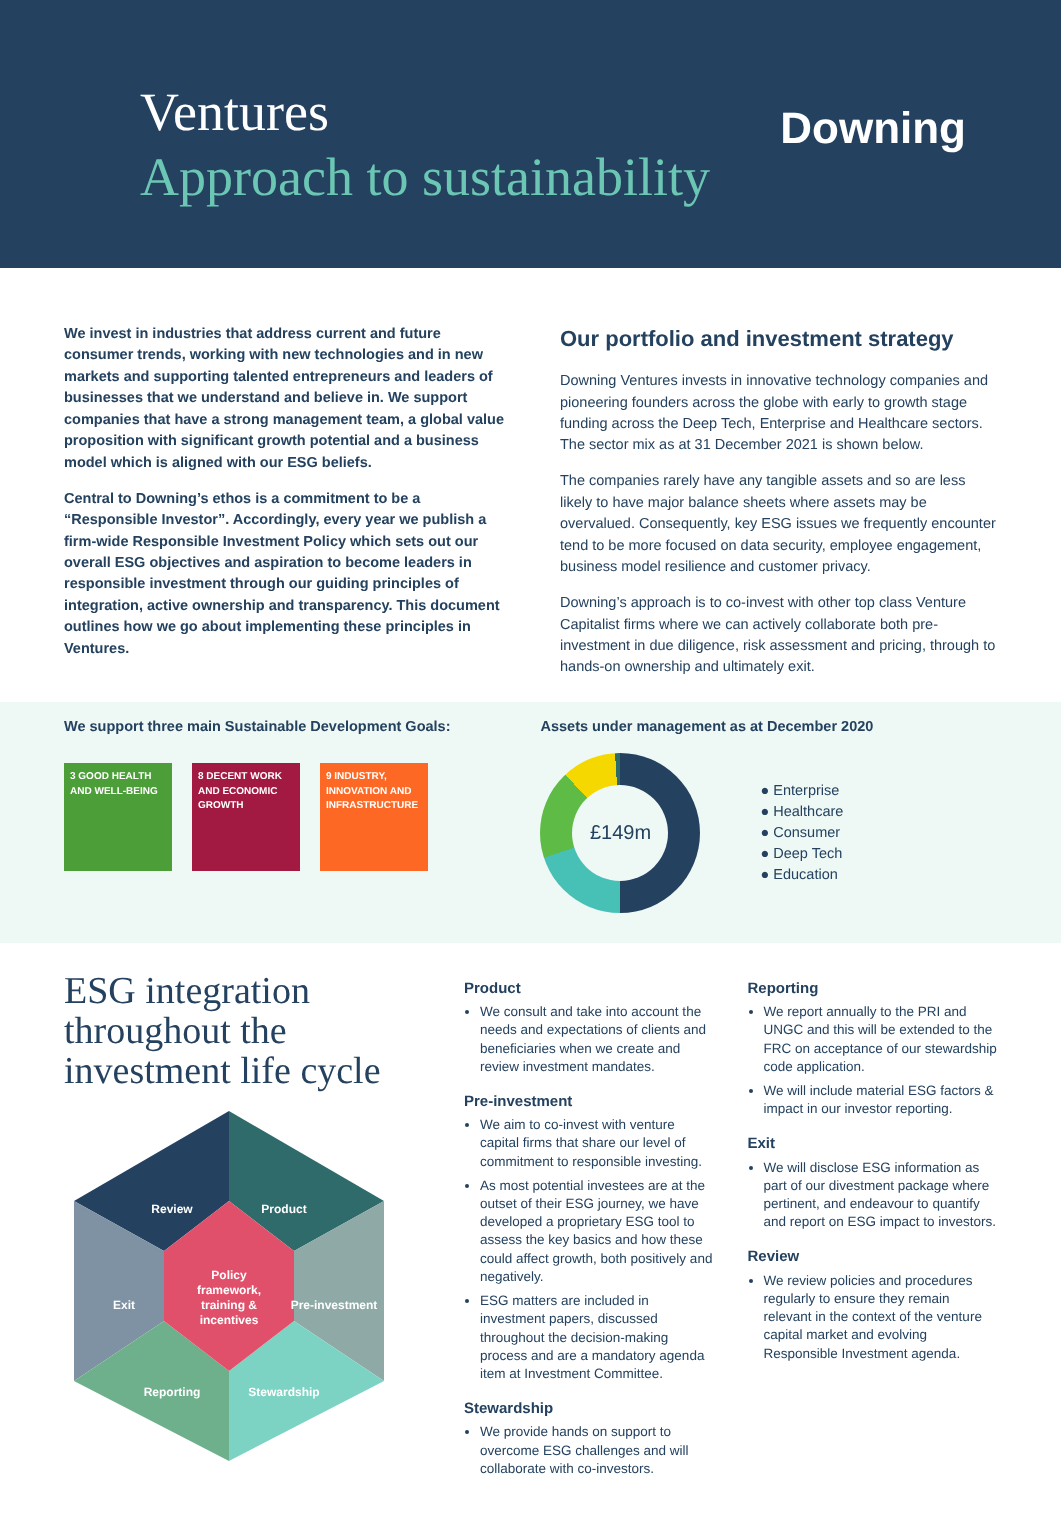Ventures
Approach to sustainability
Downing
We invest in industries that address current and future consumer trends, working with new technologies and in new markets and supporting talented entrepreneurs and leaders of businesses that we understand and believe in. We support companies that have a strong management team, a global value proposition with significant growth potential and a business model which is aligned with our ESG beliefs.
Central to Downing’s ethos is a commitment to be a “Responsible Investor”. Accordingly, every year we publish a firm-wide Responsible Investment Policy which sets out our overall ESG objectives and aspiration to become leaders in responsible investment through our guiding principles of integration, active ownership and transparency. This document outlines how we go about implementing these principles in Ventures.
Our portfolio and investment strategy
Downing Ventures invests in innovative technology companies and pioneering founders across the globe with early to growth stage funding across the Deep Tech, Enterprise and Healthcare sectors. The sector mix as at 31 December 2021 is shown below.
The companies rarely have any tangible assets and so are less likely to have major balance sheets where assets may be overvalued. Consequently, key ESG issues we frequently encounter tend to be more focused on data security, employee engagement, business model resilience and customer privacy.
Downing’s approach is to co-invest with other top class Venture Capitalist firms where we can actively collaborate both pre-investment in due diligence, risk assessment and pricing, through to hands-on ownership and ultimately exit.
We support three main Sustainable Development Goals:
3 GOOD HEALTH AND WELL-BEING
8 DECENT WORK AND ECONOMIC GROWTH
9 INDUSTRY, INNOVATION AND INFRASTRUCTURE
Assets under management as at December 2020
£149m
● Enterprise
● Healthcare
● Consumer
● Deep Tech
● Education
ESG integration throughout the investment life cycle
Review
Product
Exit
Pre-investment
Reporting
Stewardship
Policy
framework,
training &
incentives
Product
We consult and take into account the needs and expectations of clients and beneficiaries when we create and review investment mandates.
Pre-investment
We aim to co-invest with venture capital firms that share our level of commitment to responsible investing.
As most potential investees are at the outset of their ESG journey, we have developed a proprietary ESG tool to assess the key basics and how these could affect growth, both positively and negatively.
ESG matters are included in investment papers, discussed throughout the decision-making process and are a mandatory agenda item at Investment Committee.
Stewardship
We provide hands on support to overcome ESG challenges and will collaborate with co-investors.
Reporting
We report annually to the PRI and UNGC and this will be extended to the FRC on acceptance of our stewardship code application.
We will include material ESG factors & impact in our investor reporting.
Exit
We will disclose ESG information as part of our divestment package where pertinent, and endeavour to quantify and report on ESG impact to investors.
Review
We review policies and procedures regularly to ensure they remain relevant in the context of the venture capital market and evolving Responsible Investment agenda.